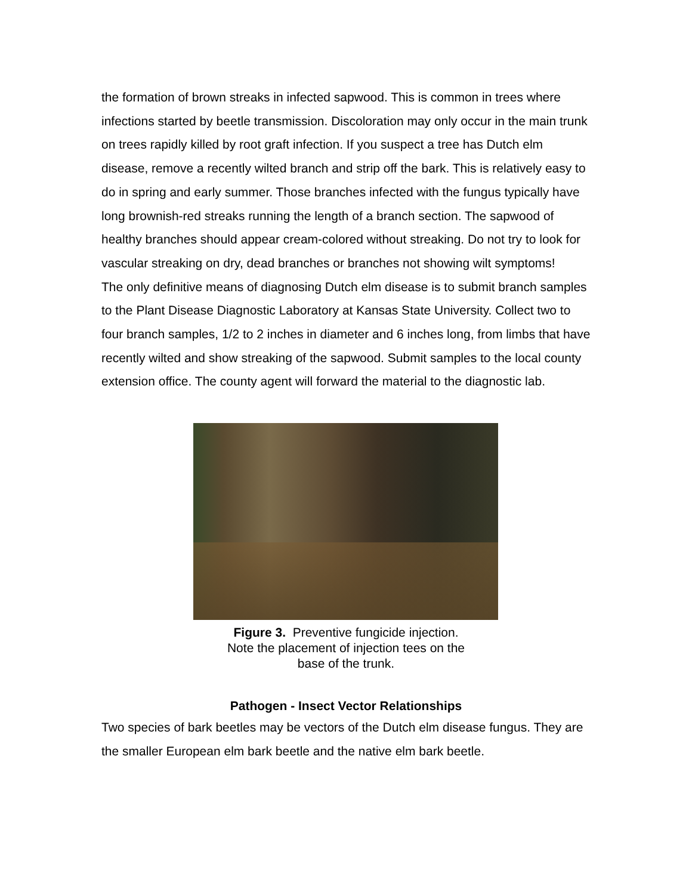the formation of brown streaks in infected sapwood. This is common in trees where infections started by beetle transmission. Discoloration may only occur in the main trunk on trees rapidly killed by root graft infection. If you suspect a tree has Dutch elm disease, remove a recently wilted branch and strip off the bark. This is relatively easy to do in spring and early summer. Those branches infected with the fungus typically have long brownish-red streaks running the length of a branch section. The sapwood of healthy branches should appear cream-colored without streaking. Do not try to look for vascular streaking on dry, dead branches or branches not showing wilt symptoms!
The only definitive means of diagnosing Dutch elm disease is to submit branch samples to the Plant Disease Diagnostic Laboratory at Kansas State University. Collect two to four branch samples, 1/2 to 2 inches in diameter and 6 inches long, from limbs that have recently wilted and show streaking of the sapwood. Submit samples to the local county extension office. The county agent will forward the material to the diagnostic lab.
Figure 3. Preventive fungicide injection.
Note the placement of injection tees on the
base of the trunk.
Pathogen - Insect Vector Relationships
Two species of bark beetles may be vectors of the Dutch elm disease fungus. They are the smaller European elm bark beetle and the native elm bark beetle.